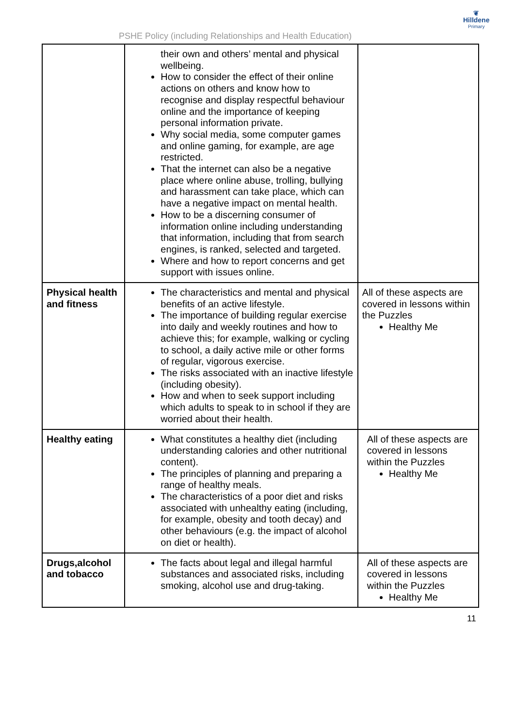PSHE Policy (including Relationships and Health Education)
❦
Hilldene
Primary
| | their own and others’ mental and physical wellbeing. How to consider the effect of their online actions on others and know how to recognise and display respectful behaviour online and the importance of keeping personal information private. Why social media, some computer games and online gaming, for example, are age restricted. That the internet can also be a negative place where online abuse, trolling, bullying and harassment can take place, which can have a negative impact on mental health. How to be a discerning consumer of information online including understanding that information, including that from search engines, is ranked, selected and targeted. Where and how to report concerns and get support with issues online. | |
| Physical health and fitness | The characteristics and mental and physical benefits of an active lifestyle. The importance of building regular exercise into daily and weekly routines and how to achieve this; for example, walking or cycling to school, a daily active mile or other forms of regular, vigorous exercise. The risks associated with an inactive lifestyle (including obesity). How and when to seek support including which adults to speak to in school if they are worried about their health. | All of these aspects are covered in lessons within the Puzzles Healthy Me |
| Healthy eating | What constitutes a healthy diet (including understanding calories and other nutritional content). The principles of planning and preparing a range of healthy meals. The characteristics of a poor diet and risks associated with unhealthy eating (including, for example, obesity and tooth decay) and other behaviours (e.g. the impact of alcohol on diet or health). | All of these aspects are covered in lessons within the Puzzles Healthy Me |
| Drugs,alcohol and tobacco | The facts about legal and illegal harmful substances and associated risks, including smoking, alcohol use and drug-taking. | All of these aspects are covered in lessons within the Puzzles Healthy Me |
11